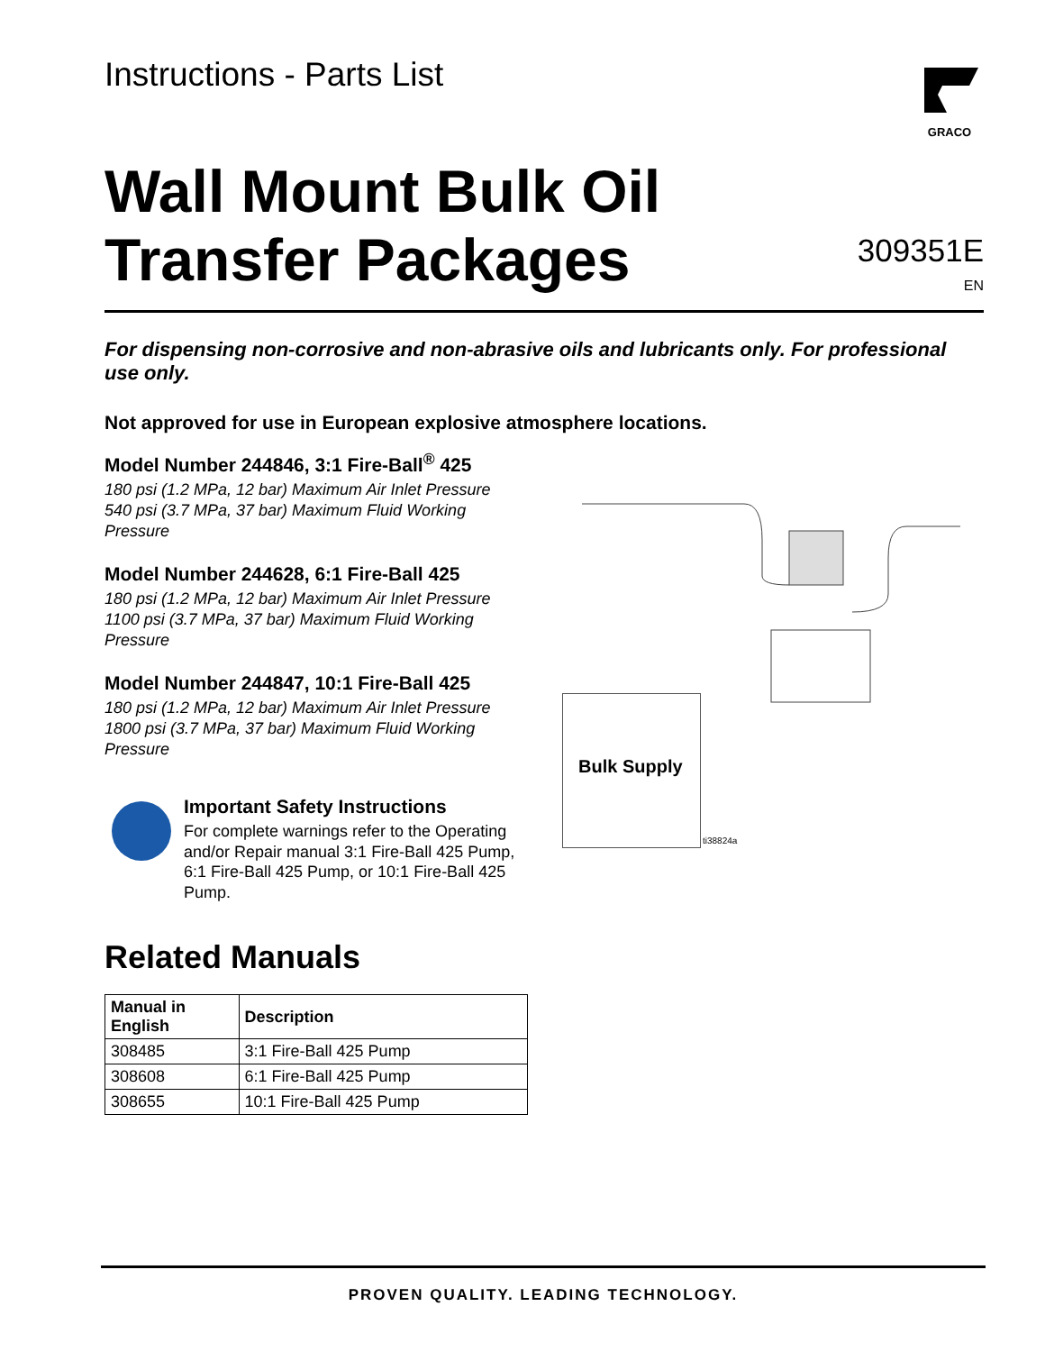Instructions - Parts List
GRACO
Wall Mount Bulk Oil
Transfer Packages
309351E
EN
For dispensing non-corrosive and non-abrasive oils and lubricants only. For professional use only.
Not approved for use in European explosive atmosphere locations.
Model Number 244846, 3:1 Fire-Ball<sup>®</sup> 425
180 psi (1.2 MPa, 12 bar) Maximum Air Inlet Pressure
540 psi (3.7 MPa, 37 bar) Maximum Fluid Working Pressure
Model Number 244628, 6:1 Fire-Ball 425
180 psi (1.2 MPa, 12 bar) Maximum Air Inlet Pressure
1100 psi (3.7 MPa, 37 bar) Maximum Fluid Working Pressure
Model Number 244847, 10:1 Fire-Ball 425
180 psi (1.2 MPa, 12 bar) Maximum Air Inlet Pressure
1800 psi (3.7 MPa, 37 bar) Maximum Fluid Working Pressure
Important Safety Instructions
For complete warnings refer to the Operating and/or Repair manual 3:1 Fire-Ball 425 Pump, 6:1 Fire-Ball 425 Pump, or 10:1 Fire-Ball 425 Pump.
Bulk Supply
ti38824a
Related Manuals
| Manual in English | Description |
| --- | --- |
| 308485 | 3:1 Fire-Ball 425 Pump |
| 308608 | 6:1 Fire-Ball 425 Pump |
| 308655 | 10:1 Fire-Ball 425 Pump |
PROVEN QUALITY. LEADING TECHNOLOGY.